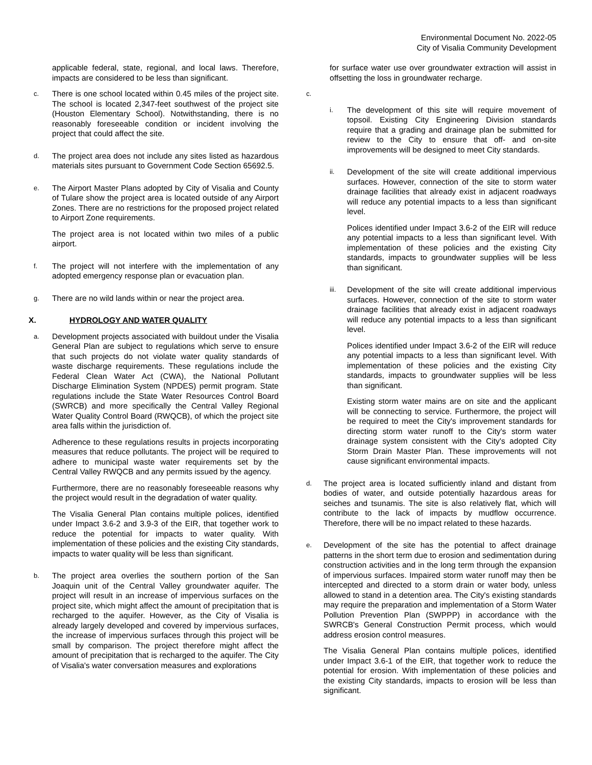Environmental Document No. 2022-05
City of Visalia Community Development
applicable federal, state, regional, and local laws. Therefore, impacts are considered to be less than significant.
c.
There is one school located within 0.45 miles of the project site. The school is located 2,347-feet southwest of the project site (Houston Elementary School). Notwithstanding, there is no reasonably foreseeable condition or incident involving the project that could affect the site.
d.
The project area does not include any sites listed as hazardous materials sites pursuant to Government Code Section 65692.5.
e.
The Airport Master Plans adopted by City of Visalia and County of Tulare show the project area is located outside of any Airport Zones. There are no restrictions for the proposed project related to Airport Zone requirements.
The project area is not located within two miles of a public airport.
f.
The project will not interfere with the implementation of any adopted emergency response plan or evacuation plan.
g.
There are no wild lands within or near the project area.
X. HYDROLOGY AND WATER QUALITY
a.
Development projects associated with buildout under the Visalia General Plan are subject to regulations which serve to ensure that such projects do not violate water quality standards of waste discharge requirements. These regulations include the Federal Clean Water Act (CWA), the National Pollutant Discharge Elimination System (NPDES) permit program. State regulations include the State Water Resources Control Board (SWRCB) and more specifically the Central Valley Regional Water Quality Control Board (RWQCB), of which the project site area falls within the jurisdiction of.
Adherence to these regulations results in projects incorporating measures that reduce pollutants. The project will be required to adhere to municipal waste water requirements set by the Central Valley RWQCB and any permits issued by the agency.
Furthermore, there are no reasonably foreseeable reasons why the project would result in the degradation of water quality.
The Visalia General Plan contains multiple polices, identified under Impact 3.6-2 and 3.9-3 of the EIR, that together work to reduce the potential for impacts to water quality. With implementation of these policies and the existing City standards, impacts to water quality will be less than significant.
b.
The project area overlies the southern portion of the San Joaquin unit of the Central Valley groundwater aquifer. The project will result in an increase of impervious surfaces on the project site, which might affect the amount of precipitation that is recharged to the aquifer. However, as the City of Visalia is already largely developed and covered by impervious surfaces, the increase of impervious surfaces through this project will be small by comparison. The project therefore might affect the amount of precipitation that is recharged to the aquifer. The City of Visalia's water conversation measures and explorations
for surface water use over groundwater extraction will assist in offsetting the loss in groundwater recharge.
c.
i.
The development of this site will require movement of topsoil. Existing City Engineering Division standards require that a grading and drainage plan be submitted for review to the City to ensure that off- and on-site improvements will be designed to meet City standards.
ii.
Development of the site will create additional impervious surfaces. However, connection of the site to storm water drainage facilities that already exist in adjacent roadways will reduce any potential impacts to a less than significant level.
Polices identified under Impact 3.6-2 of the EIR will reduce any potential impacts to a less than significant level. With implementation of these policies and the existing City standards, impacts to groundwater supplies will be less than significant.
iii.
Development of the site will create additional impervious surfaces. However, connection of the site to storm water drainage facilities that already exist in adjacent roadways will reduce any potential impacts to a less than significant level.
Polices identified under Impact 3.6-2 of the EIR will reduce any potential impacts to a less than significant level. With implementation of these policies and the existing City standards, impacts to groundwater supplies will be less than significant.
Existing storm water mains are on site and the applicant will be connecting to service. Furthermore, the project will be required to meet the City's improvement standards for directing storm water runoff to the City's storm water drainage system consistent with the City's adopted City Storm Drain Master Plan. These improvements will not cause significant environmental impacts.
d.
The project area is located sufficiently inland and distant from bodies of water, and outside potentially hazardous areas for seiches and tsunamis. The site is also relatively flat, which will contribute to the lack of impacts by mudflow occurrence. Therefore, there will be no impact related to these hazards.
e.
Development of the site has the potential to affect drainage patterns in the short term due to erosion and sedimentation during construction activities and in the long term through the expansion of impervious surfaces. Impaired storm water runoff may then be intercepted and directed to a storm drain or water body, unless allowed to stand in a detention area. The City's existing standards may require the preparation and implementation of a Storm Water Pollution Prevention Plan (SWPPP) in accordance with the SWRCB's General Construction Permit process, which would address erosion control measures.
The Visalia General Plan contains multiple polices, identified under Impact 3.6-1 of the EIR, that together work to reduce the potential for erosion. With implementation of these policies and the existing City standards, impacts to erosion will be less than significant.